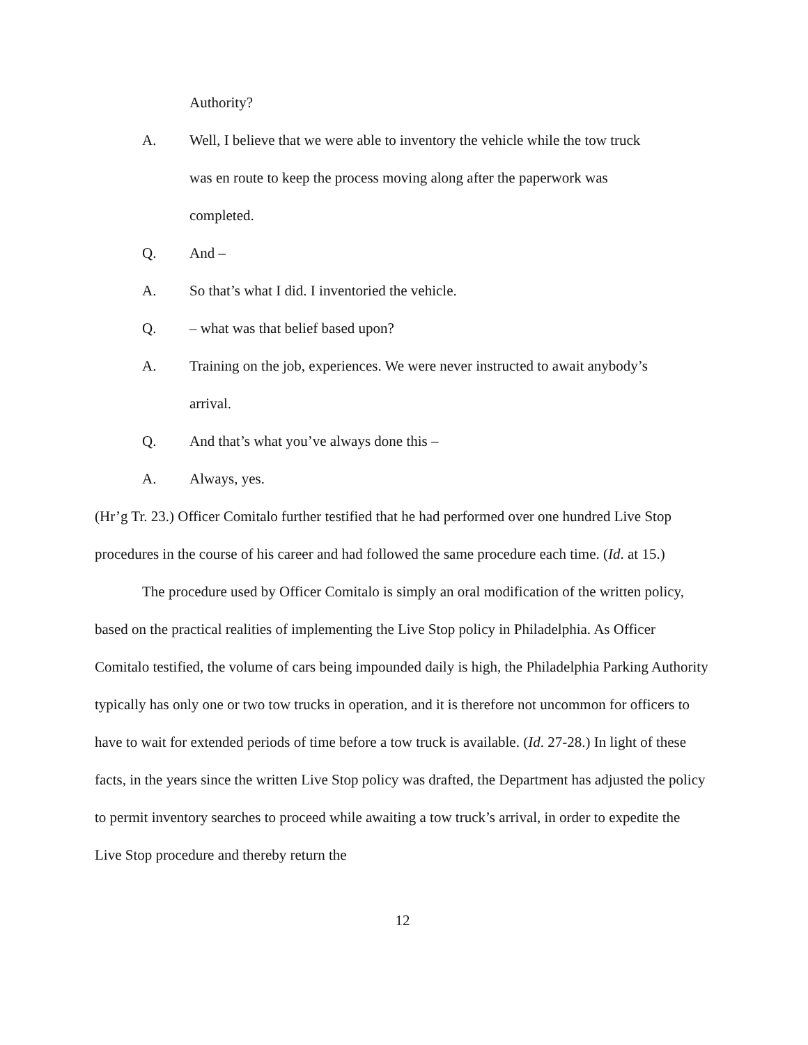Authority?
A. Well, I believe that we were able to inventory the vehicle while the tow truck was en route to keep the process moving along after the paperwork was completed.
Q. And –
A. So that’s what I did. I inventoried the vehicle.
Q. – what was that belief based upon?
A. Training on the job, experiences. We were never instructed to await anybody’s arrival.
Q. And that’s what you’ve always done this –
A. Always, yes.
(Hr’g Tr. 23.) Officer Comitalo further testified that he had performed over one hundred Live Stop procedures in the course of his career and had followed the same procedure each time. (Id. at 15.)
The procedure used by Officer Comitalo is simply an oral modification of the written policy, based on the practical realities of implementing the Live Stop policy in Philadelphia. As Officer Comitalo testified, the volume of cars being impounded daily is high, the Philadelphia Parking Authority typically has only one or two tow trucks in operation, and it is therefore not uncommon for officers to have to wait for extended periods of time before a tow truck is available. (Id. 27-28.) In light of these facts, in the years since the written Live Stop policy was drafted, the Department has adjusted the policy to permit inventory searches to proceed while awaiting a tow truck’s arrival, in order to expedite the Live Stop procedure and thereby return the
12